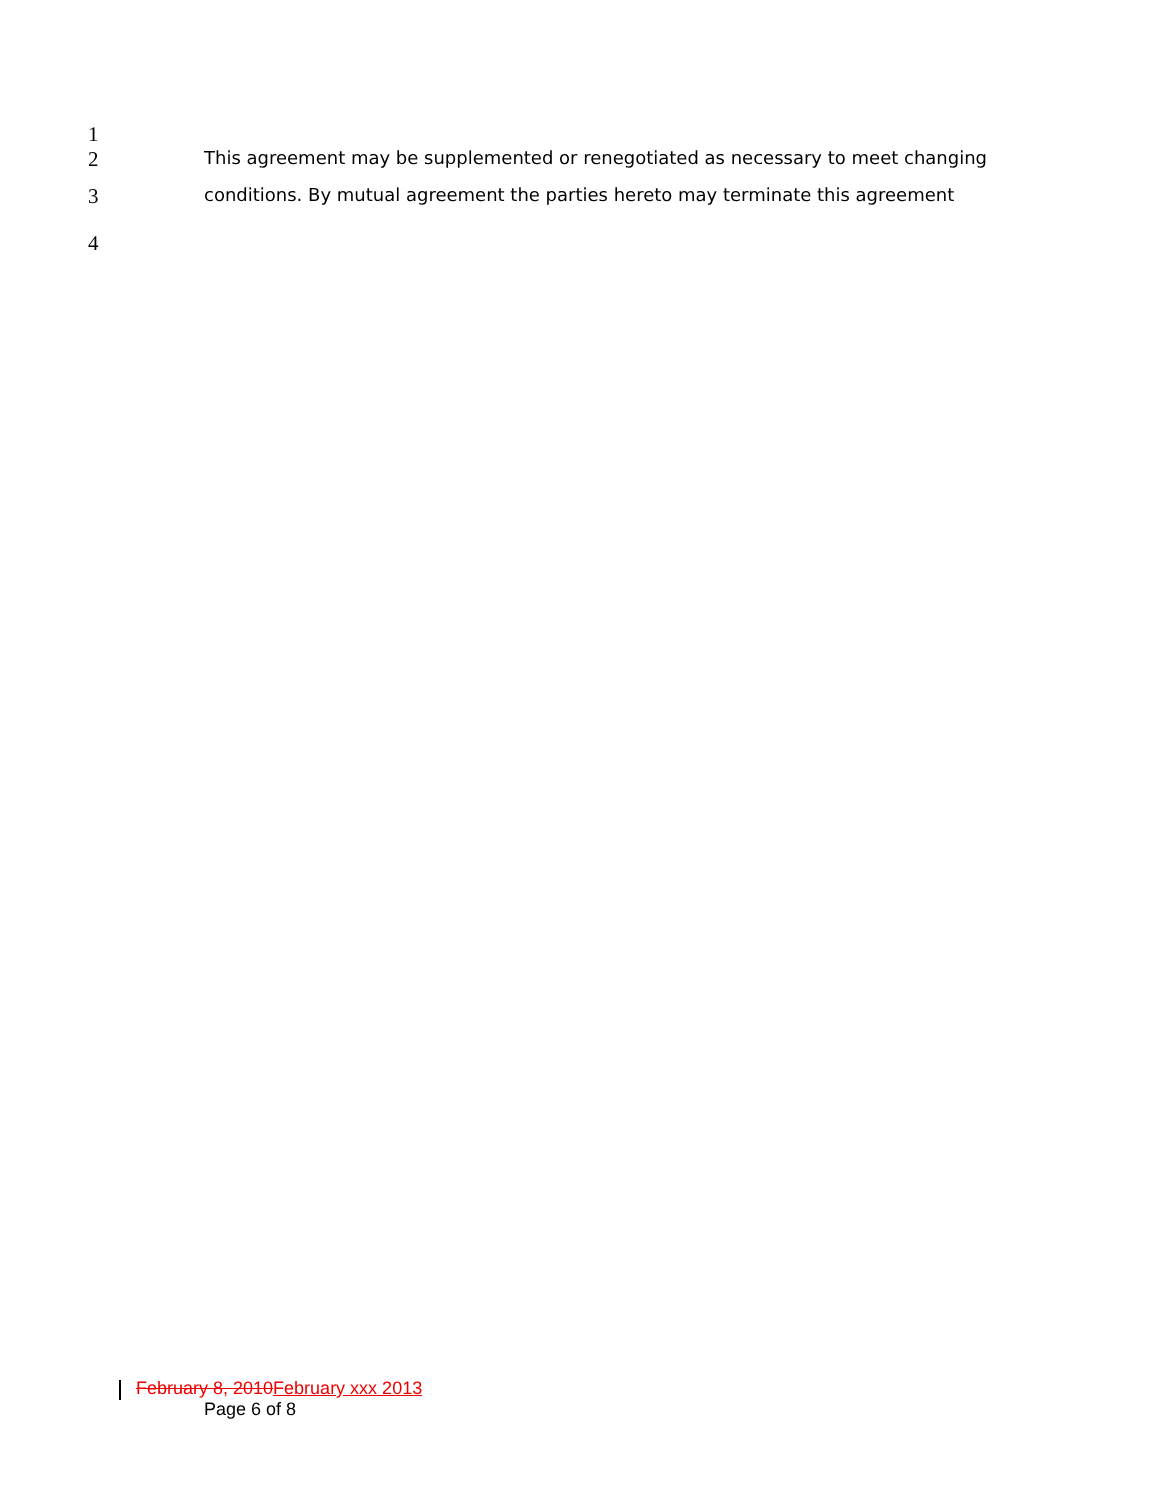1
2 This agreement may be supplemented or renegotiated as necessary to meet changing
3 conditions. By mutual agreement the parties hereto may terminate this agreement
4
February 8, 2010 February xxx 2013
Page 6 of 8